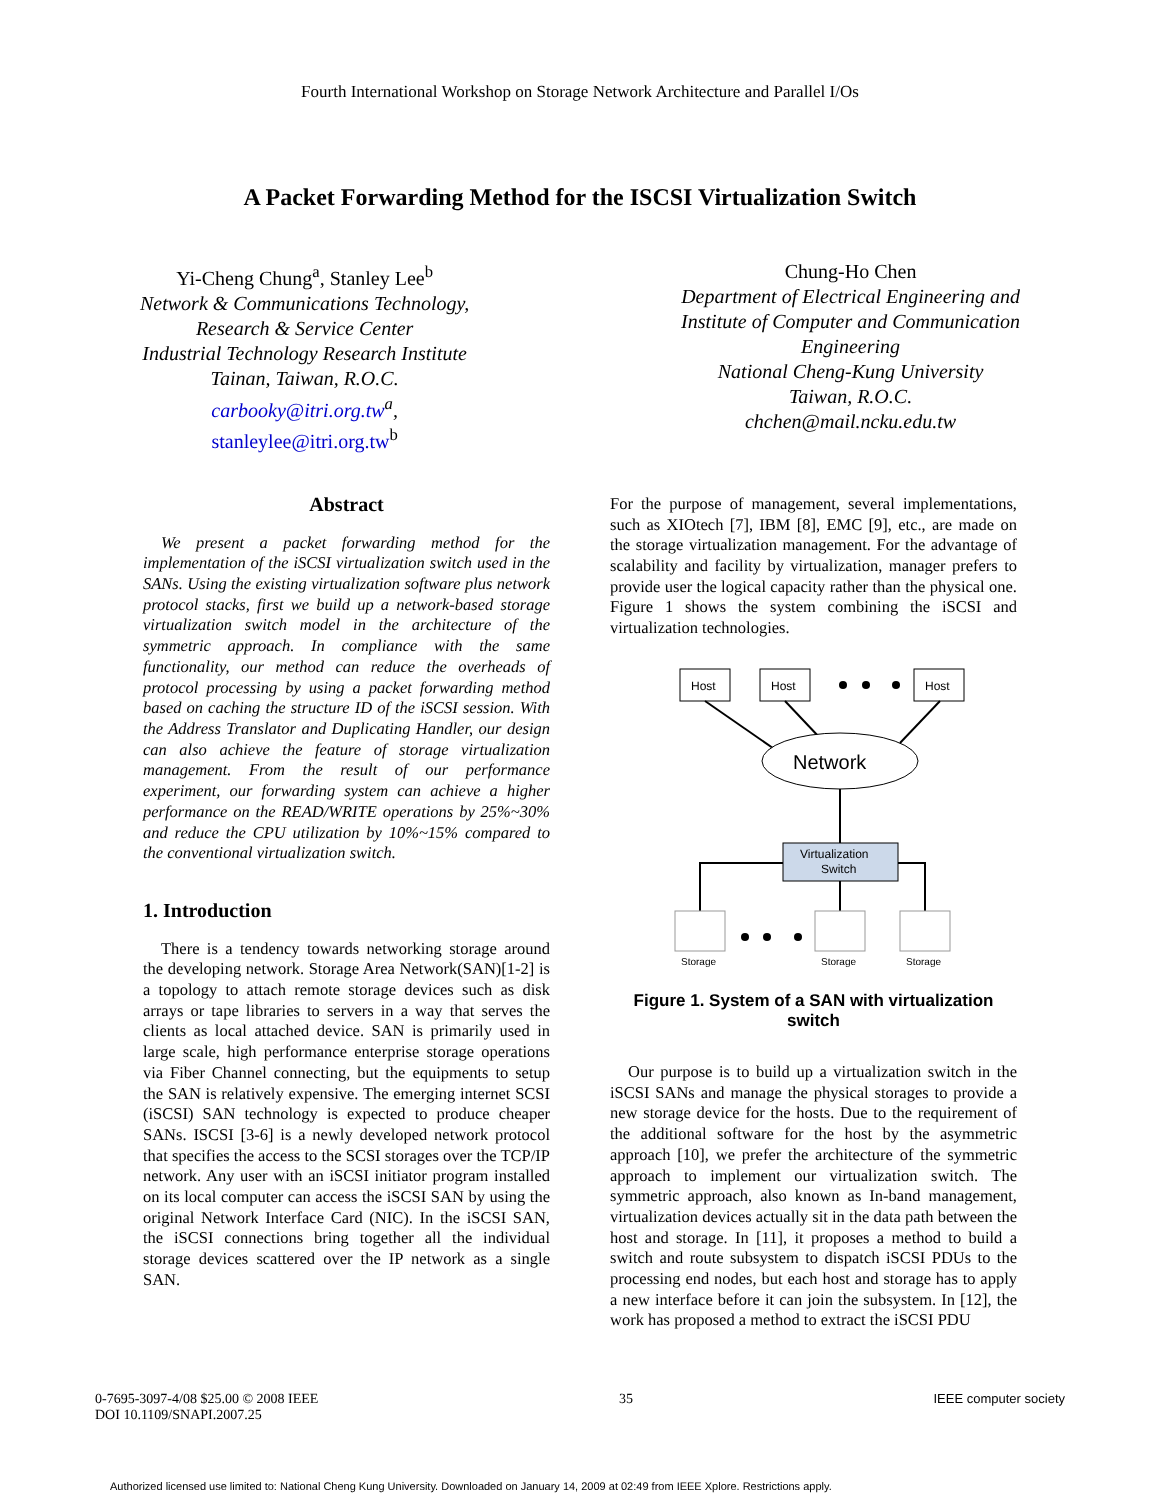Fourth International Workshop on Storage Network Architecture and Parallel I/Os
A Packet Forwarding Method for the ISCSI Virtualization Switch
Yi-Cheng Chung<sup>a</sup>, Stanley Lee<sup>b</sup>
Network & Communications Technology,
Research & Service Center
Industrial Technology Research Institute
Tainan, Taiwan, R.O.C.
carbooky@itri.org.tw<sup>a</sup>,
stanleylee@itri.org.tw<sup>b</sup>
Chung-Ho Chen
Department of Electrical Engineering and
Institute of Computer and Communication
Engineering
National Cheng-Kung University
Taiwan, R.O.C.
chchen@mail.ncku.edu.tw
Abstract
We present a packet forwarding method for the implementation of the iSCSI virtualization switch used in the SANs. Using the existing virtualization software plus network protocol stacks, first we build up a network-based storage virtualization switch model in the architecture of the symmetric approach. In compliance with the same functionality, our method can reduce the overheads of protocol processing by using a packet forwarding method based on caching the structure ID of the iSCSI session. With the Address Translator and Duplicating Handler, our design can also achieve the feature of storage virtualization management. From the result of our performance experiment, our forwarding system can achieve a higher performance on the READ/WRITE operations by 25%~30% and reduce the CPU utilization by 10%~15% compared to the conventional virtualization switch.
1. Introduction
There is a tendency towards networking storage around the developing network. Storage Area Network(SAN)[1-2] is a topology to attach remote storage devices such as disk arrays or tape libraries to servers in a way that serves the clients as local attached device. SAN is primarily used in large scale, high performance enterprise storage operations via Fiber Channel connecting, but the equipments to setup the SAN is relatively expensive. The emerging internet SCSI (iSCSI) SAN technology is expected to produce cheaper SANs. ISCSI [3-6] is a newly developed network protocol that specifies the access to the SCSI storages over the TCP/IP network. Any user with an iSCSI initiator program installed on its local computer can access the iSCSI SAN by using the original Network Interface Card (NIC). In the iSCSI SAN, the iSCSI connections bring together all the individual storage devices scattered over the IP network as a single SAN.
For the purpose of management, several implementations, such as XIOtech [7], IBM [8], EMC [9], etc., are made on the storage virtualization management. For the advantage of scalability and facility by virtualization, manager prefers to provide user the logical capacity rather than the physical one. Figure 1 shows the system combining the iSCSI and virtualization technologies.
Host
Host
Host
Network
Virtualization
Switch
Storage
Storage
Storage
Figure 1. System of a SAN with virtualization switch
Our purpose is to build up a virtualization switch in the iSCSI SANs and manage the physical storages to provide a new storage device for the hosts. Due to the requirement of the additional software for the host by the asymmetric approach [10], we prefer the architecture of the symmetric approach to implement our virtualization switch. The symmetric approach, also known as In-band management, virtualization devices actually sit in the data path between the host and storage. In [11], it proposes a method to build a switch and route subsystem to dispatch iSCSI PDUs to the processing end nodes, but each host and storage has to apply a new interface before it can join the subsystem. In [12], the work has proposed a method to extract the iSCSI PDU
0-7695-3097-4/08 $25.00 © 2008 IEEE
DOI 10.1109/SNAPI.2007.25
35 IEEE computer society
Authorized licensed use limited to: National Cheng Kung University. Downloaded on January 14, 2009 at 02:49 from IEEE Xplore. Restrictions apply.